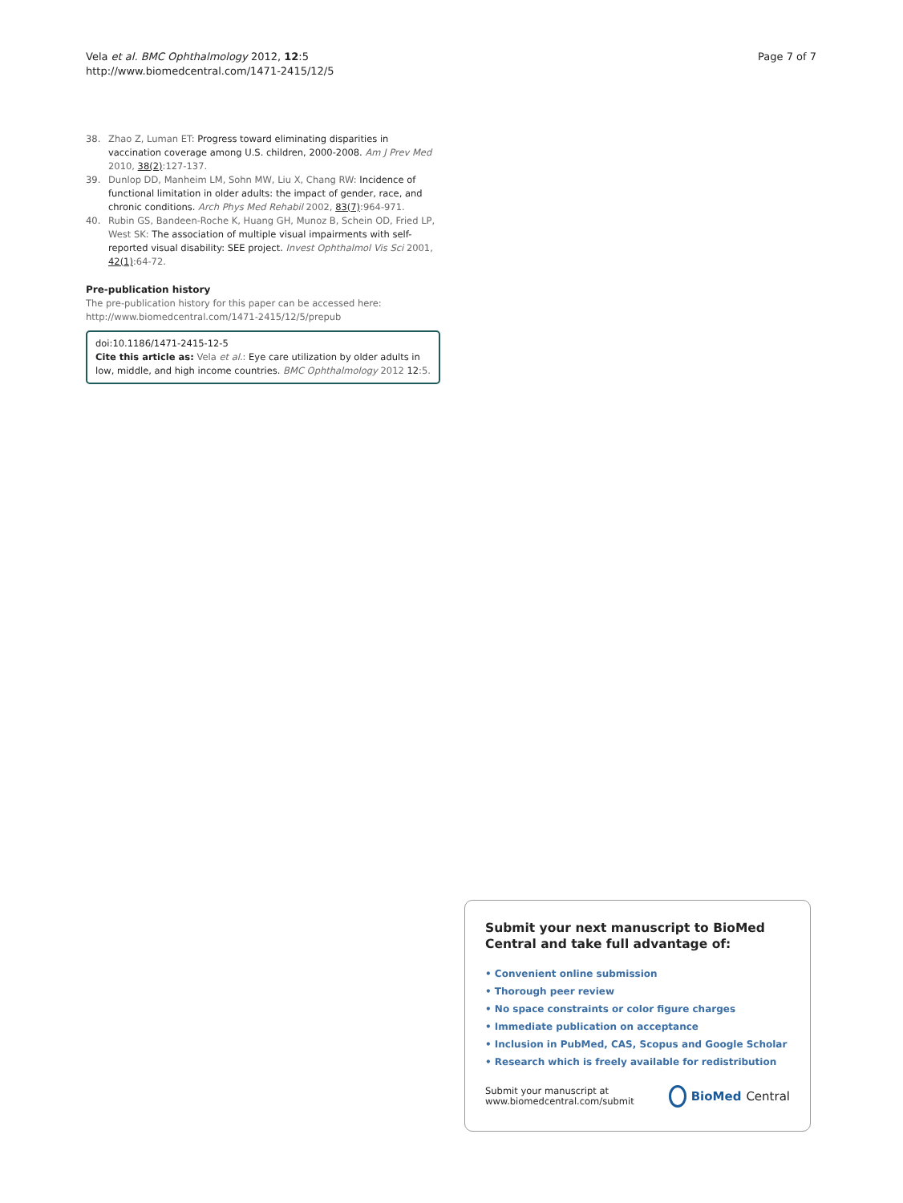Vela et al. BMC Ophthalmology 2012, 12:5
http://www.biomedcentral.com/1471-2415/12/5
Page 7 of 7
38. Zhao Z, Luman ET: Progress toward eliminating disparities in vaccination coverage among U.S. children, 2000-2008. Am J Prev Med 2010, 38(2):127-137.
39. Dunlop DD, Manheim LM, Sohn MW, Liu X, Chang RW: Incidence of functional limitation in older adults: the impact of gender, race, and chronic conditions. Arch Phys Med Rehabil 2002, 83(7):964-971.
40. Rubin GS, Bandeen-Roche K, Huang GH, Munoz B, Schein OD, Fried LP, West SK: The association of multiple visual impairments with self-reported visual disability: SEE project. Invest Ophthalmol Vis Sci 2001, 42(1):64-72.
Pre-publication history
The pre-publication history for this paper can be accessed here:
http://www.biomedcentral.com/1471-2415/12/5/prepub
doi:10.1186/1471-2415-12-5
Cite this article as: Vela et al.: Eye care utilization by older adults in low, middle, and high income countries. BMC Ophthalmology 2012 12:5.
Submit your next manuscript to BioMed Central and take full advantage of:
• Convenient online submission
• Thorough peer review
• No space constraints or color figure charges
• Immediate publication on acceptance
• Inclusion in PubMed, CAS, Scopus and Google Scholar
• Research which is freely available for redistribution
Submit your manuscript at
www.biomedcentral.com/submit
BioMed Central